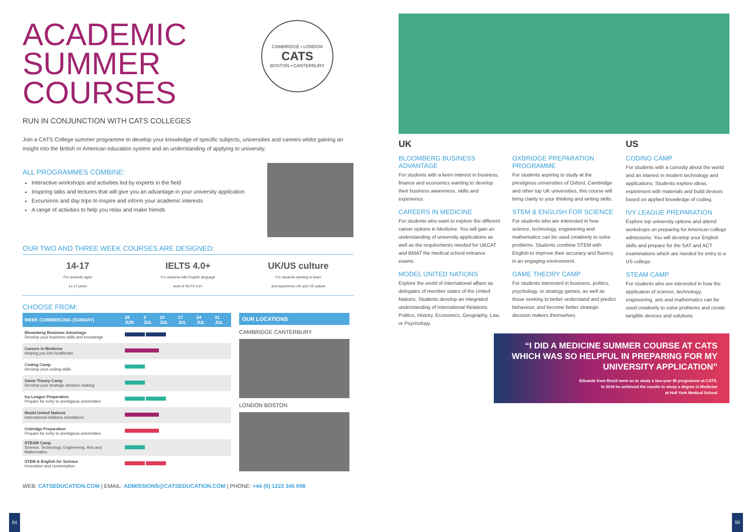ACADEMIC
SUMMER
COURSES
CAMBRIDGE • LONDON
CATS
BOSTON • CANTERBURY
RUN IN CONJUNCTION WITH CATS COLLEGES
Join a CATS College summer programme to develop your knowledge of specific subjects, universities and careers whilst gaining an insight into the British or American education system and an understanding of applying to university.
ALL PROGRAMMES COMBINE:
Interactive workshops and activities led by experts in the field
Inspiring talks and lectures that will give you an advantage in your university application
Excursions and day trips to inspire and inform your academic interests
A range of activities to help you relax and make friends
OUR TWO AND THREE WEEK COURSES ARE DESIGNED:
14-17
For students aged
14-17 years
IELTS 4.0+
For students with English language
level of IELTS 4.0+
UK/US culture
For students wanting to learn
and experience UK and US culture
CHOOSE FROM:
| WEEK COMMENCING (SUNDAY) | 26 JUN | 3 JUL | 10 JUL | 17 JUL | 24 JUL | 31 JUL |
| --- | --- | --- | --- | --- | --- | --- |
| Bloomberg Business Advantage Develop your business skills and knowledge | | | | | | |
| Careers in Medicine Helping you into healthcare | | | | | | |
| Coding Camp Develop your coding skills | | | | | | |
| Game Theory Camp Develop your strategic decision making | | | | | | |
| Ivy League Preparation Prepare for entry to prestigious universities | | | | | | |
| Model United Nations International relations simulations | | | | | | |
| Oxbridge Preparation Prepare for entry to prestigious universities | | | | | | |
| STEAM Camp Science, Technology, Engineering, Arts and Mathematics | | | | | | |
| STEM & English for Science Innovation and conversation | | | | | | |
OUR LOCATIONS
CAMBRIDGE CANTERBURY
LONDON BOSTON
WEB: CATSEDUCATION.COM | EMAIL: ADMISSIONS@CATSEDUCATION.COM | PHONE: +44 (0) 1223 345 698
54
UK
BLOOMBERG BUSINESS ADVANTAGE
For students with a keen interest in business, finance and economics wanting to develop their business awareness, skills and experience.
CAREERS IN MEDICINE
For students who want to explore the different career options in Medicine. You will gain an understanding of university applications as well as the requirements needed for UKCAT and BMAT the medical school entrance exams.
MODEL UNITED NATIONS
Explore the world of international affairs as delegates of member states of the United Nations. Students develop an integrated understanding of International Relations, Politics, History, Economics, Geography, Law, or Psychology.
OXBRIDGE PREPARATION PROGRAMME
For students aspiring to study at the prestigious universities of Oxford, Cambridge and other top UK universities, this course will bring clarity to your thinking and writing skills.
STEM & ENGLISH FOR SCIENCE
For students who are interested in how science, technology, engineering and mathematics can be used creatively to solve problems. Students combine STEM with English to improve their accuracy and fluency in an engaging environment.
GAME THEORY CAMP
For students interested in business, politics, psychology, or strategy games, as well as those seeking to better understand and predict behaviour, and become better strategic decision makers themselves.
US
CODING CAMP
For students with a curiosity about the world and an interest in modern technology and applications. Students explore ideas, experiment with materials and build devices based on applied knowledge of coding.
IVY LEAGUE PREPARATION
Explore top university options and attend workshops on preparing for American college admissions. You will develop your English skills and prepare for the SAT and ACT examinations which are needed for entry to a US college.
STEAM CAMP
For students who are interested in how the application of science, technology, engineering, arts and mathematics can be used creatively to solve problems and create tangible devices and solutions
“I DID A MEDICINE SUMMER COURSE AT CATS WHICH WAS SO HELPFUL IN PREPARING FOR MY UNIVERSITY APPLICATION”
Eduardo from Brazil went on to study a two-year IB programme at CATS.
In 2019 he achieved the results to study a degree in Medicine
at Hull York Medical School
55